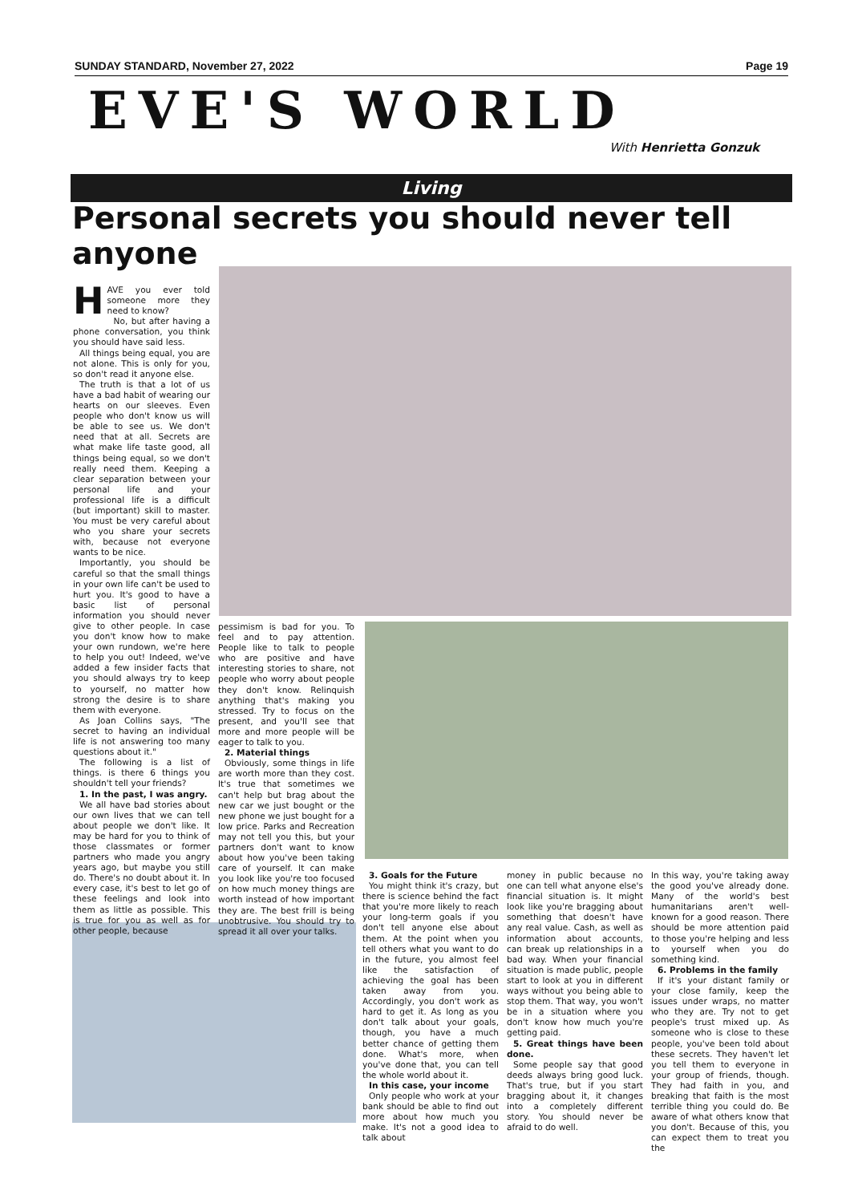SUNDAY STANDARD, November 27, 2022 Page 19
EVE'S WORLD
With Henrietta Gonzuk
Living
Personal secrets you should never tell anyone
HAVE you ever told someone more they need to know?
No, but after having a phone conversation, you think you should have said less.
All things being equal, you are not alone. This is only for you, so don't read it anyone else.
The truth is that a lot of us have a bad habit of wearing our hearts on our sleeves. Even people who don't know us will be able to see us. We don't need that at all. Secrets are what make life taste good, all things being equal, so we don't really need them. Keeping a clear separation between your personal life and your professional life is a difficult (but important) skill to master. You must be very careful about who you share your secrets with, because not everyone wants to be nice.
Importantly, you should be careful so that the small things in your own life can't be used to hurt you. It's good to have a basic list of personal information you should never give to other people. In case you don't know how to make your own rundown, we're here to help you out! Indeed, we've added a few insider facts that you should always try to keep to yourself, no matter how strong the desire is to share them with everyone.
As Joan Collins says, "The secret to having an individual life is not answering too many questions about it."
The following is a list of things. is there 6 things you shouldn't tell your friends?
1. In the past, I was angry.
We all have bad stories about our own lives that we can tell about people we don't like. It may be hard for you to think of those classmates or former partners who made you angry years ago, but maybe you still do. There's no doubt about it. In every case, it's best to let go of these feelings and look into them as little as possible. This is true for you as well as for other people, because
pessimism is bad for you. To feel and to pay attention. People like to talk to people who are positive and have interesting stories to share, not people who worry about people they don't know. Relinquish anything that's making you stressed. Try to focus on the present, and you'll see that more and more people will be eager to talk to you.
2. Material things
Obviously, some things in life are worth more than they cost. It's true that sometimes we can't help but brag about the new car we just bought or the new phone we just bought for a low price. Parks and Recreation may not tell you this, but your partners don't want to know about how you've been taking care of yourself. It can make you look like you're too focused on how much money things are worth instead of how important they are. The best frill is being unobtrusive. You should try to spread it all over your talks.
3. Goals for the Future
You might think it's crazy, but there is science behind the fact that you're more likely to reach your long-term goals if you don't tell anyone else about them. At the point when you tell others what you want to do in the future, you almost feel like the satisfaction of achieving the goal has been taken away from you. Accordingly, you don't work as hard to get it. As long as you don't talk about your goals, though, you have a much better chance of getting them done. What's more, when you've done that, you can tell the whole world about it.
In this case, your income
Only people who work at your bank should be able to find out more about how much you make. It's not a good idea to talk about
money in public because no one can tell what anyone else's financial situation is. It might look like you're bragging about something that doesn't have any real value. Cash, as well as information about accounts, can break up relationships in a bad way. When your financial situation is made public, people start to look at you in different ways without you being able to stop them. That way, you won't be in a situation where you don't know how much you're getting paid.
5. Great things have been done.
Some people say that good deeds always bring good luck. That's true, but if you start bragging about it, it changes into a completely different story. You should never be afraid to do well.
In this way, you're taking away the good you've already done. Many of the world's best humanitarians aren't well-known for a good reason. There should be more attention paid to those you're helping and less to yourself when you do something kind.
6. Problems in the family
If it's your distant family or your close family, keep the issues under wraps, no matter who they are. Try not to get people's trust mixed up. As someone who is close to these people, you've been told about these secrets. They haven't let you tell them to everyone in your group of friends, though. They had faith in you, and breaking that faith is the most terrible thing you could do. Be aware of what others know that you don't. Because of this, you can expect them to treat you the